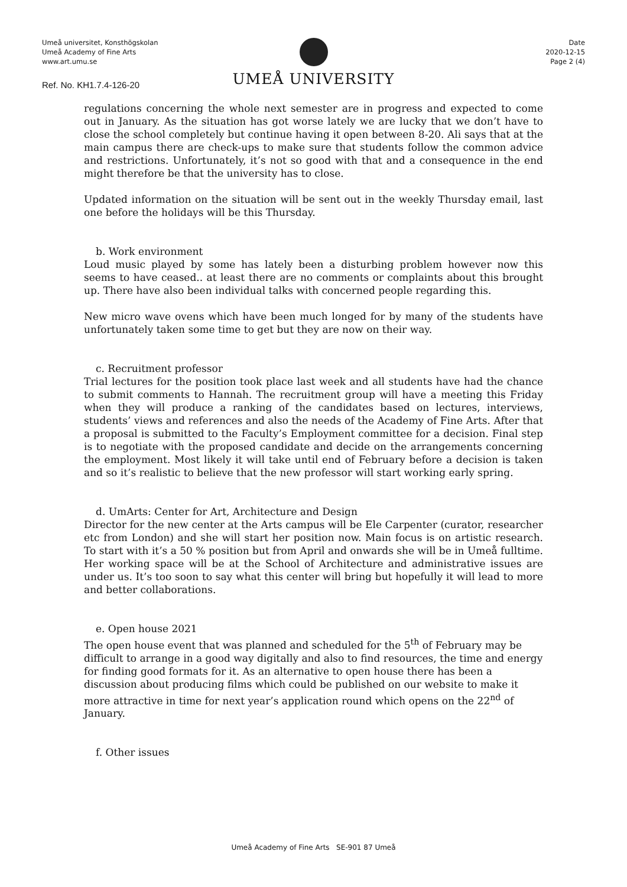Umeå universitet, Konsthögskolan
Umeå Academy of Fine Arts
www.art.umu.se
Ref. No. KH1.7.4-126-20
UMEÅ UNIVERSITY
Date
2020-12-15
Page 2 (4)
regulations concerning the whole next semester are in progress and expected to come out in January. As the situation has got worse lately we are lucky that we don’t have to close the school completely but continue having it open between 8-20. Ali says that at the main campus there are check-ups to make sure that students follow the common advice and restrictions. Unfortunately, it’s not so good with that and a consequence in the end might therefore be that the university has to close.
Updated information on the situation will be sent out in the weekly Thursday email, last one before the holidays will be this Thursday.
b. Work environment
Loud music played by some has lately been a disturbing problem however now this seems to have ceased.. at least there are no comments or complaints about this brought up. There have also been individual talks with concerned people regarding this.
New micro wave ovens which have been much longed for by many of the students have unfortunately taken some time to get but they are now on their way.
c. Recruitment professor
Trial lectures for the position took place last week and all students have had the chance to submit comments to Hannah. The recruitment group will have a meeting this Friday when they will produce a ranking of the candidates based on lectures, interviews, students’ views and references and also the needs of the Academy of Fine Arts. After that a proposal is submitted to the Faculty’s Employment committee for a decision. Final step is to negotiate with the proposed candidate and decide on the arrangements concerning the employment. Most likely it will take until end of February before a decision is taken and so it’s realistic to believe that the new professor will start working early spring.
d. UmArts: Center for Art, Architecture and Design
Director for the new center at the Arts campus will be Ele Carpenter (curator, researcher etc from London) and she will start her position now. Main focus is on artistic research. To start with it’s a 50 % position but from April and onwards she will be in Umeå fulltime. Her working space will be at the School of Architecture and administrative issues are under us. It’s too soon to say what this center will bring but hopefully it will lead to more and better collaborations.
e. Open house 2021
The open house event that was planned and scheduled for the 5<sup>th</sup> of February may be difficult to arrange in a good way digitally and also to find resources, the time and energy for finding good formats for it. As an alternative to open house there has been a discussion about producing films which could be published on our website to make it more attractive in time for next year’s application round which opens on the 22<sup>nd</sup> of January.
f. Other issues
Umeå Academy of Fine Arts SE-901 87 Umeå